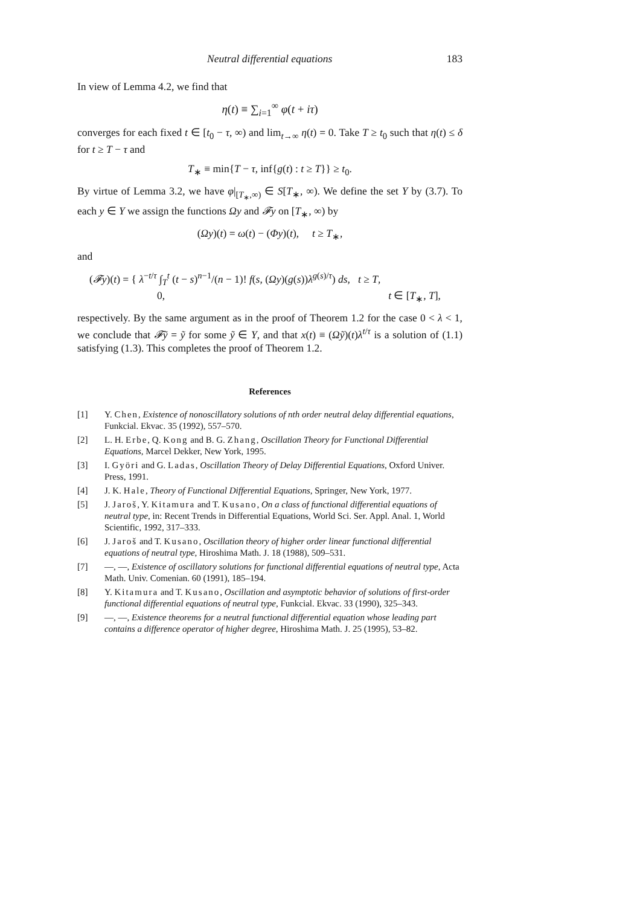Neutral differential equations 183
In view of Lemma 4.2, we find that
η(t) ≡ ∑<sub>i=1</sub><sup>∞</sup> φ(t + iτ)
converges for each fixed t ∈ [t<sub>0</sub> − τ, ∞) and lim<sub>t→∞</sub> η(t) = 0. Take T ≥ t<sub>0</sub> such that η(t) ≤ δ for t ≥ T − τ and
T<sub>∗</sub> ≡ min{T − τ, inf{g(t) : t ≥ T}} ≥ t<sub>0</sub>.
By virtue of Lemma 3.2, we have φ|<sub>[T<sub>∗</sub>,∞)</sub> ∈ S[T<sub>∗</sub>, ∞). We define the set Y by (3.7). To each y ∈ Y we assign the functions Ωy and 𝓕y on [T<sub>∗</sub>, ∞) by
(Ωy)(t) = ω(t) − (Φy)(t), t ≥ T<sub>∗</sub>,
and
(𝓕y)(t) = { λ<sup>−t/τ</sup> ∫<sub>T</sub><sup>t</sup> (t − s)<sup>n−1</sup>/(n − 1)! f(s, (Ωy)(g(s))λ<sup>g(s)/τ</sup>) ds, t ≥ T,
0, t ∈ [T<sub>∗</sub>, T],
respectively. By the same argument as in the proof of Theorem 1.2 for the case 0 < λ < 1, we conclude that 𝓕ỹ = ỹ for some ỹ ∈ Y, and that x(t) ≡ (Ωỹ)(t)λ<sup>t/τ</sup> is a solution of (1.1) satisfying (1.3). This completes the proof of Theorem 1.2.
References
[1] Y. Chen, Existence of nonoscillatory solutions of nth order neutral delay differential equations, Funkcial. Ekvac. 35 (1992), 557–570.
[2] L. H. Erbe, Q. Kong and B. G. Zhang, Oscillation Theory for Functional Differential Equations, Marcel Dekker, New York, 1995.
[3] I. Györi and G. Ladas, Oscillation Theory of Delay Differential Equations, Oxford Univer. Press, 1991.
[4] J. K. Hale, Theory of Functional Differential Equations, Springer, New York, 1977.
[5] J. Jaroš, Y. Kitamura and T. Kusano, On a class of functional differential equations of neutral type, in: Recent Trends in Differential Equations, World Sci. Ser. Appl. Anal. 1, World Scientific, 1992, 317–333.
[6] J. Jaroš and T. Kusano, Oscillation theory of higher order linear functional differential equations of neutral type, Hiroshima Math. J. 18 (1988), 509–531.
[7] —, —, Existence of oscillatory solutions for functional differential equations of neutral type, Acta Math. Univ. Comenian. 60 (1991), 185–194.
[8] Y. Kitamura and T. Kusano, Oscillation and asymptotic behavior of solutions of first-order functional differential equations of neutral type, Funkcial. Ekvac. 33 (1990), 325–343.
[9] —, —, Existence theorems for a neutral functional differential equation whose leading part contains a difference operator of higher degree, Hiroshima Math. J. 25 (1995), 53–82.